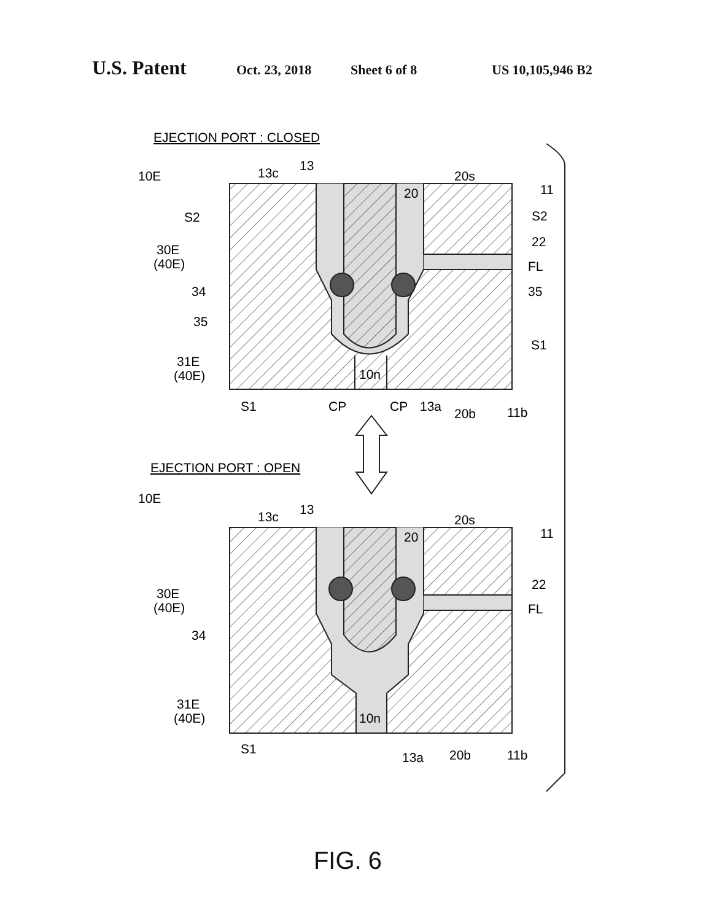U.S. Patent Oct. 23, 2018 Sheet 6 of 8 US 10,105,946 B2
EJECTION PORT : CLOSED
EJECTION PORT : OPEN
10E
13c
13
20s
20
11
S2
S2
30E
(40E)
22
FL
34
35
35
S1
31E
(40E)
10n
S1
CP
CP
13a
20b
11b
10E
13c
13
20s
20
11
30E
(40E)
22
FL
34
31E
(40E)
10n
S1
13a
20b
11b
FIG. 6